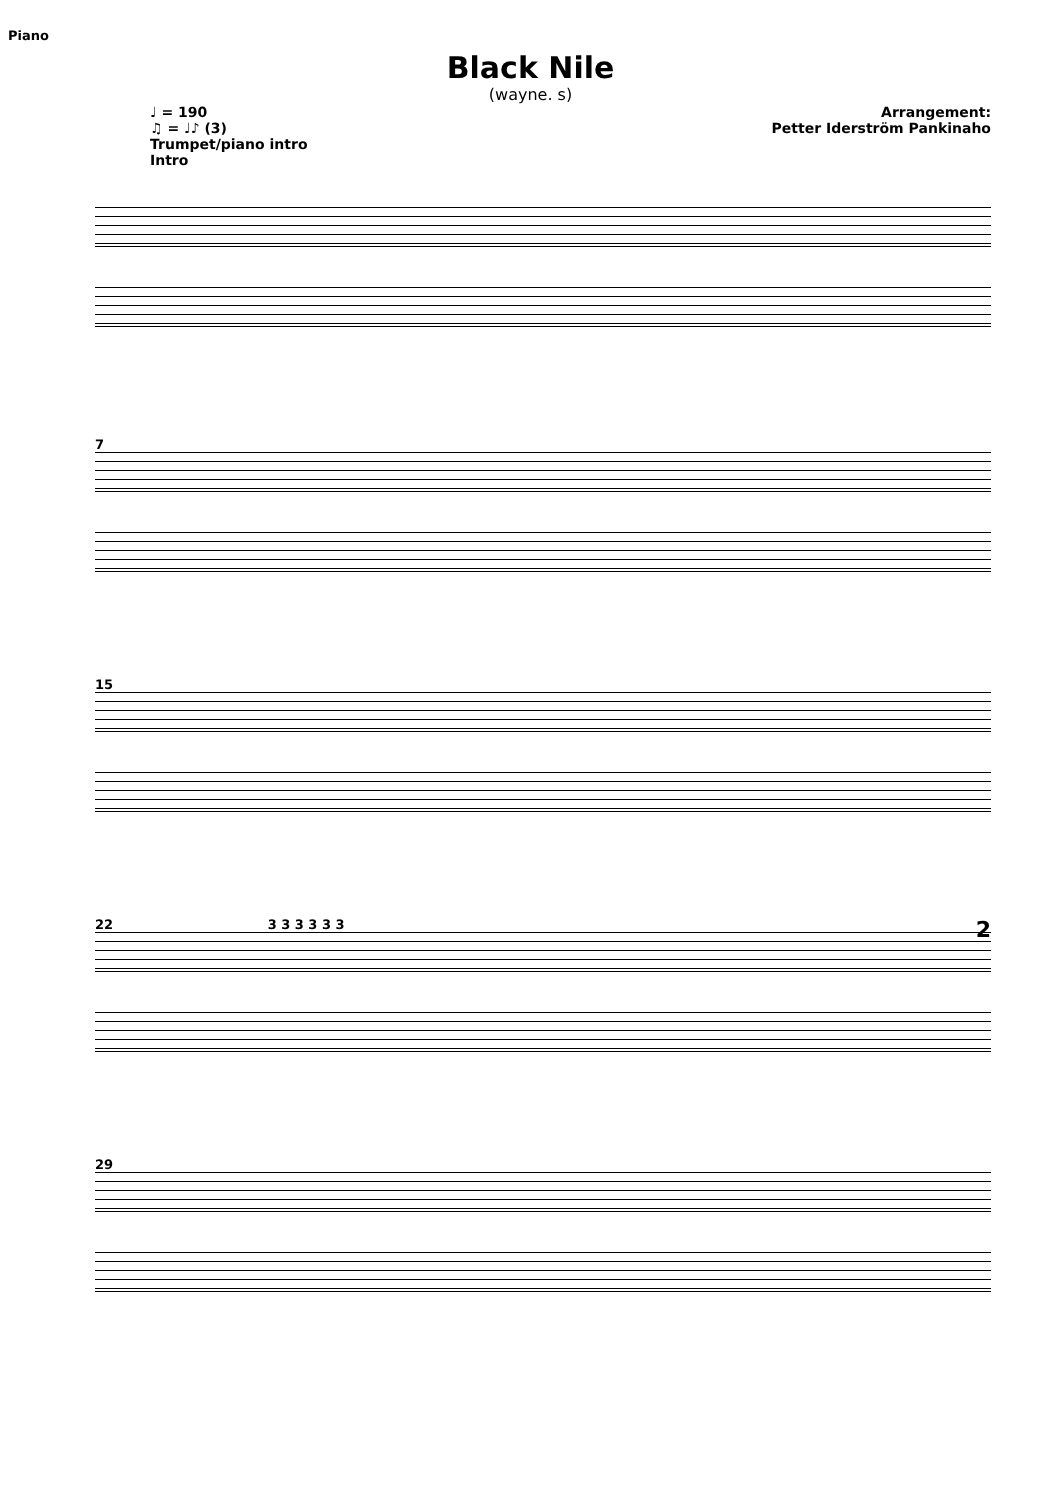Piano
Black Nile
(wayne. s)
♩ = 190
♫ = ♩♪ (3)
Trumpet/piano intro
Intro
Arrangement:
Petter Iderström Pankinaho
7
15
22 3 3 3 3 3 3 2
29